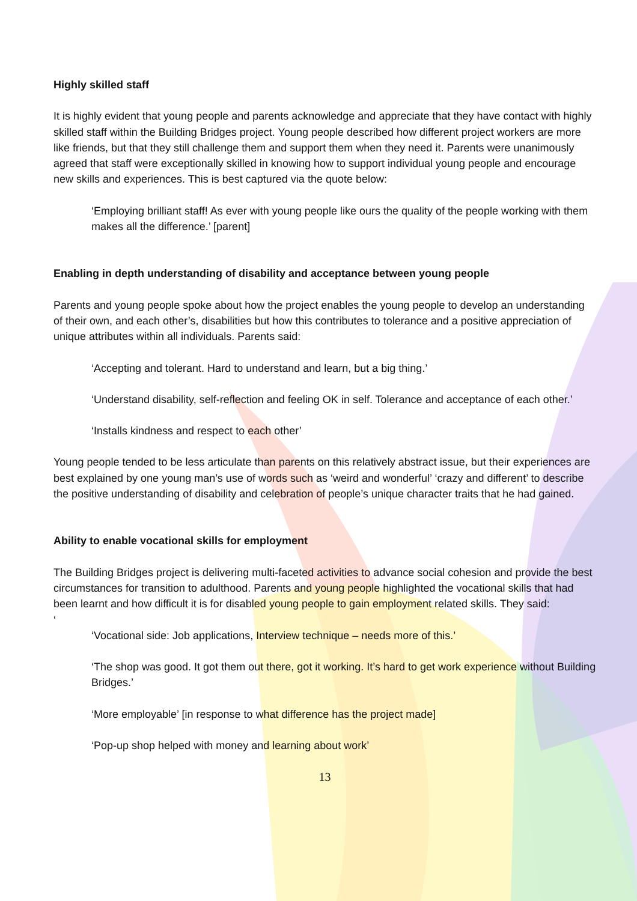Highly skilled staff
It is highly evident that young people and parents acknowledge and appreciate that they have contact with highly skilled staff within the Building Bridges project. Young people described how different project workers are more like friends, but that they still challenge them and support them when they need it. Parents were unanimously agreed that staff were exceptionally skilled in knowing how to support individual young people and encourage new skills and experiences. This is best captured via the quote below:
‘Employing brilliant staff! As ever with young people like ours the quality of the people working with them makes all the difference.’ [parent]
Enabling in depth understanding of disability and acceptance between young people
Parents and young people spoke about how the project enables the young people to develop an understanding of their own, and each other’s, disabilities but how this contributes to tolerance and a positive appreciation of unique attributes within all individuals. Parents said:
‘Accepting and tolerant. Hard to understand and learn, but a big thing.’
‘Understand disability, self-reflection and feeling OK in self. Tolerance and acceptance of each other.’
‘Installs kindness and respect to each other’
Young people tended to be less articulate than parents on this relatively abstract issue, but their experiences are best explained by one young man’s use of words such as ‘weird and wonderful’ ‘crazy and different’ to describe the positive understanding of disability and celebration of people’s unique character traits that he had gained.
Ability to enable vocational skills for employment
The Building Bridges project is delivering multi-faceted activities to advance social cohesion and provide the best circumstances for transition to adulthood. Parents and young people highlighted the vocational skills that had been learnt and how difficult it is for disabled young people to gain employment related skills. They said:
‘
‘Vocational side: Job applications, Interview technique – needs more of this.’
‘The shop was good. It got them out there, got it working. It’s hard to get work experience without Building Bridges.’
‘More employable’ [in response to what difference has the project made]
‘Pop-up shop helped with money and learning about work’
13